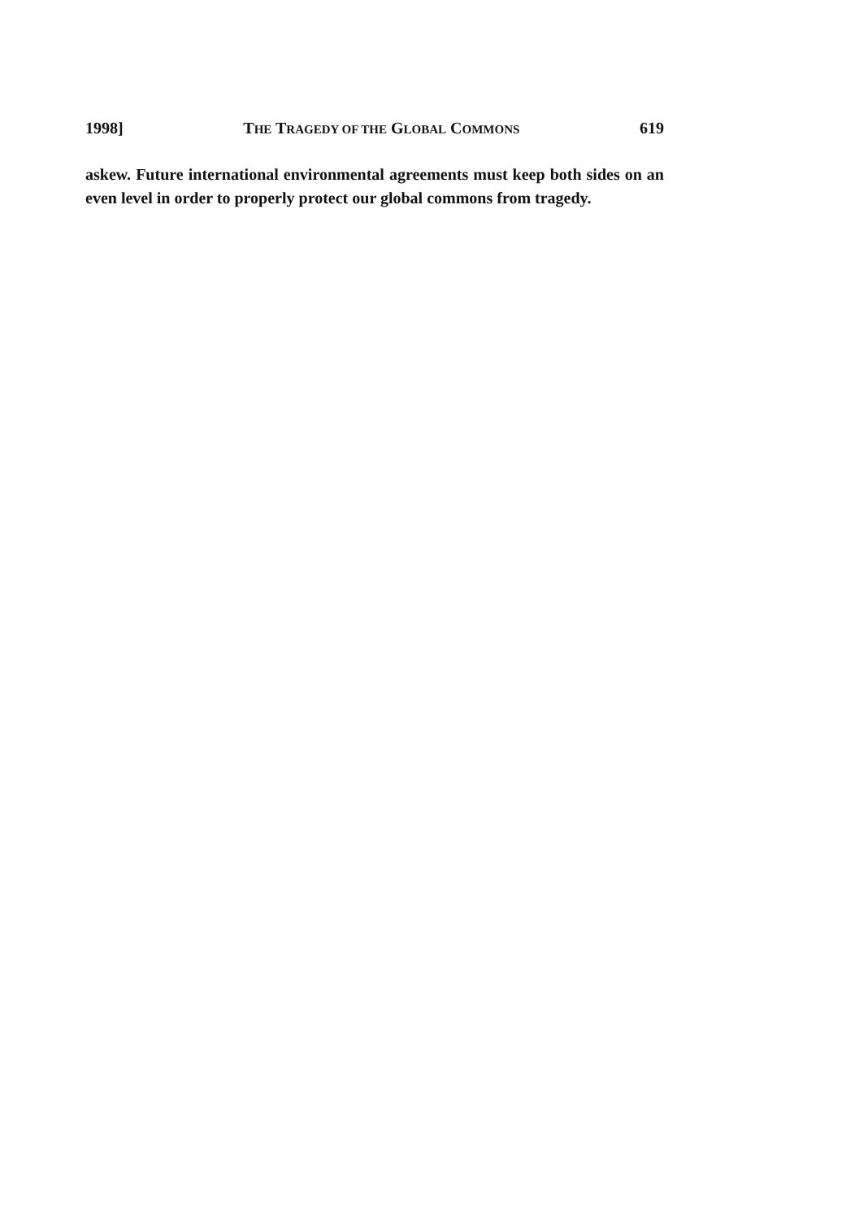1998] THE TRAGEDY OF THE GLOBAL COMMONS 619
askew. Future international environmental agreements must keep both sides on an even level in order to properly protect our global commons from tragedy.